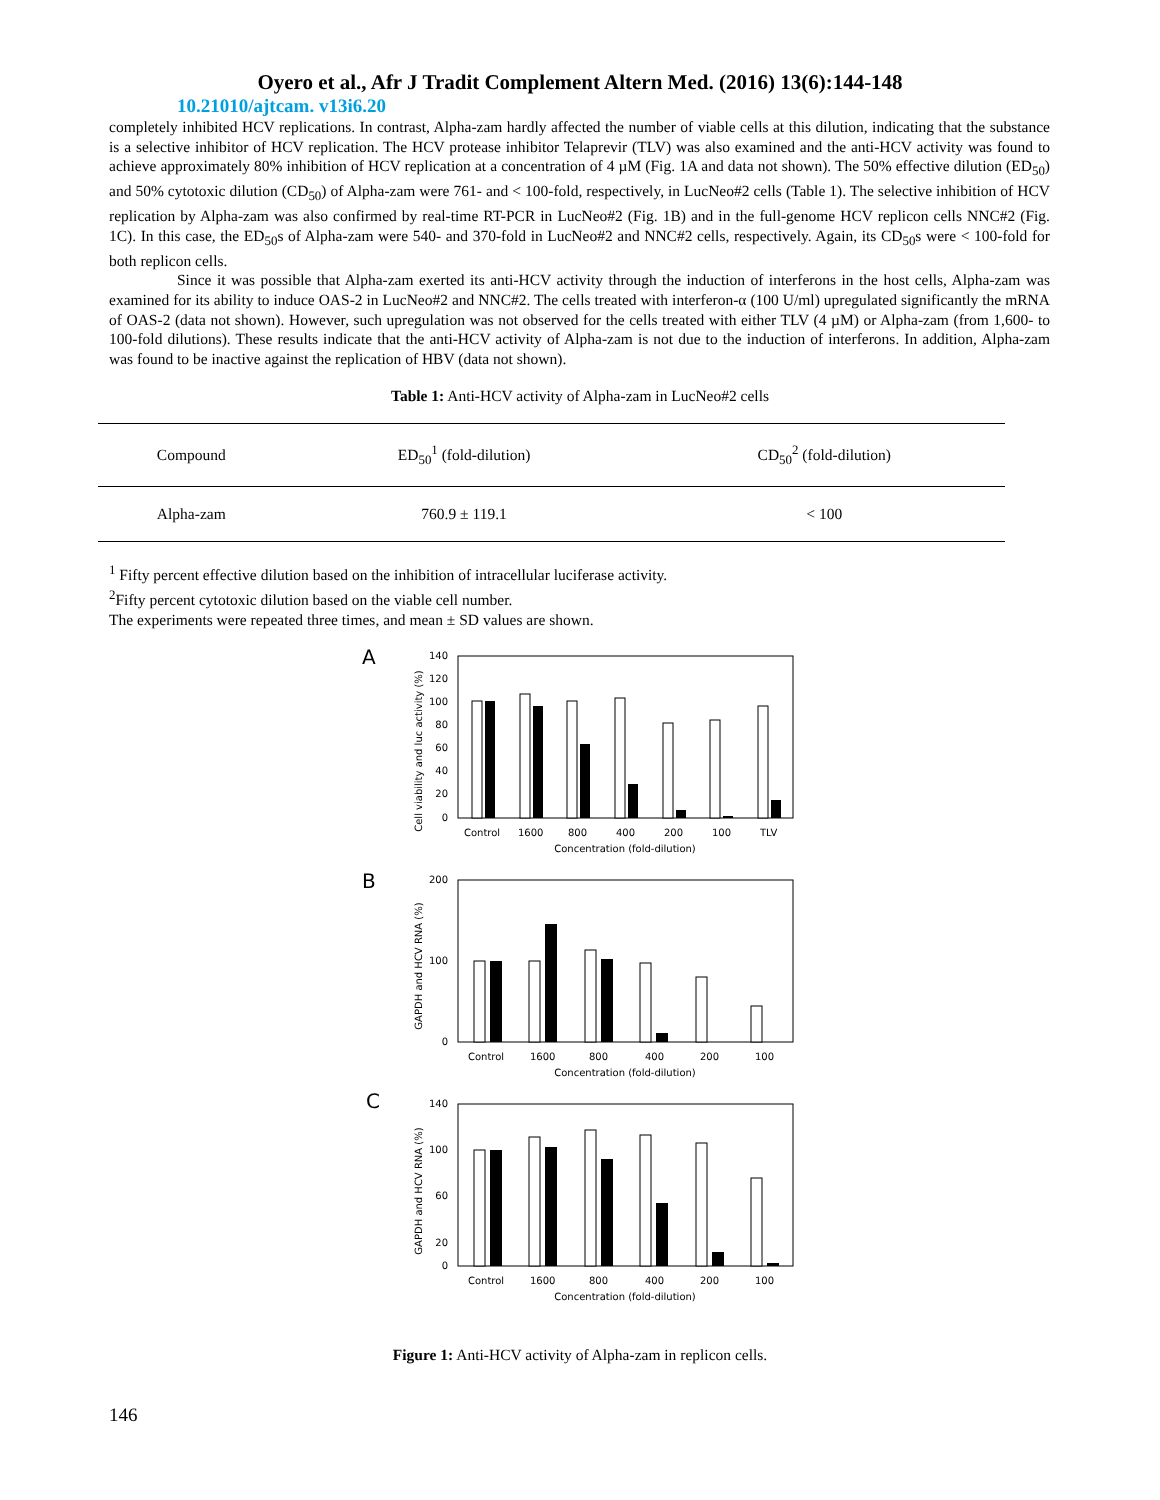Oyero et al., Afr J Tradit Complement Altern Med. (2016) 13(6):144-148
10.21010/ajtcam. v13i6.20
completely inhibited HCV replications. In contrast, Alpha-zam hardly affected the number of viable cells at this dilution, indicating that the substance is a selective inhibitor of HCV replication. The HCV protease inhibitor Telaprevir (TLV) was also examined and the anti-HCV activity was found to achieve approximately 80% inhibition of HCV replication at a concentration of 4 µM (Fig. 1A and data not shown). The 50% effective dilution (ED<sub>50</sub>) and 50% cytotoxic dilution (CD<sub>50</sub>) of Alpha-zam were 761- and < 100-fold, respectively, in LucNeo#2 cells (Table 1). The selective inhibition of HCV replication by Alpha-zam was also confirmed by real-time RT-PCR in LucNeo#2 (Fig. 1B) and in the full-genome HCV replicon cells NNC#2 (Fig. 1C). In this case, the ED<sub>50</sub>s of Alpha-zam were 540- and 370-fold in LucNeo#2 and NNC#2 cells, respectively. Again, its CD<sub>50</sub>s were < 100-fold for both replicon cells.
Since it was possible that Alpha-zam exerted its anti-HCV activity through the induction of interferons in the host cells, Alpha-zam was examined for its ability to induce OAS-2 in LucNeo#2 and NNC#2. The cells treated with interferon-α (100 U/ml) upregulated significantly the mRNA of OAS-2 (data not shown). However, such upregulation was not observed for the cells treated with either TLV (4 µM) or Alpha-zam (from 1,600- to 100-fold dilutions). These results indicate that the anti-HCV activity of Alpha-zam is not due to the induction of interferons. In addition, Alpha-zam was found to be inactive against the replication of HBV (data not shown).
Table 1: Anti-HCV activity of Alpha-zam in LucNeo#2 cells
| Compound | ED<sub>50</sub><sup>1</sup> (fold-dilution) | CD<sub>50</sub><sup>2</sup> (fold-dilution) |
| --- | --- | --- |
| Alpha-zam | 760.9 ± 119.1 | < 100 |
<sup>1</sup> Fifty percent effective dilution based on the inhibition of intracellular luciferase activity.
<sup>2</sup> Fifty percent cytotoxic dilution based on the viable cell number.
The experiments were repeated three times, and mean ± SD values are shown.
A
Cell viability and luc activity (%)
140
120
100
80
60
40
20
0
Control
1600
800
400
200
100
TLV
Concentration (fold-dilution)
B
GAPDH and HCV RNA (%)
200
100
0
Control
1600
800
400
200
100
Concentration (fold-dilution)
C
GAPDH and HCV RNA (%)
140
100
60
20
0
Control
1600
800
400
200
100
Concentration (fold-dilution)
Figure 1: Anti-HCV activity of Alpha-zam in replicon cells.
146